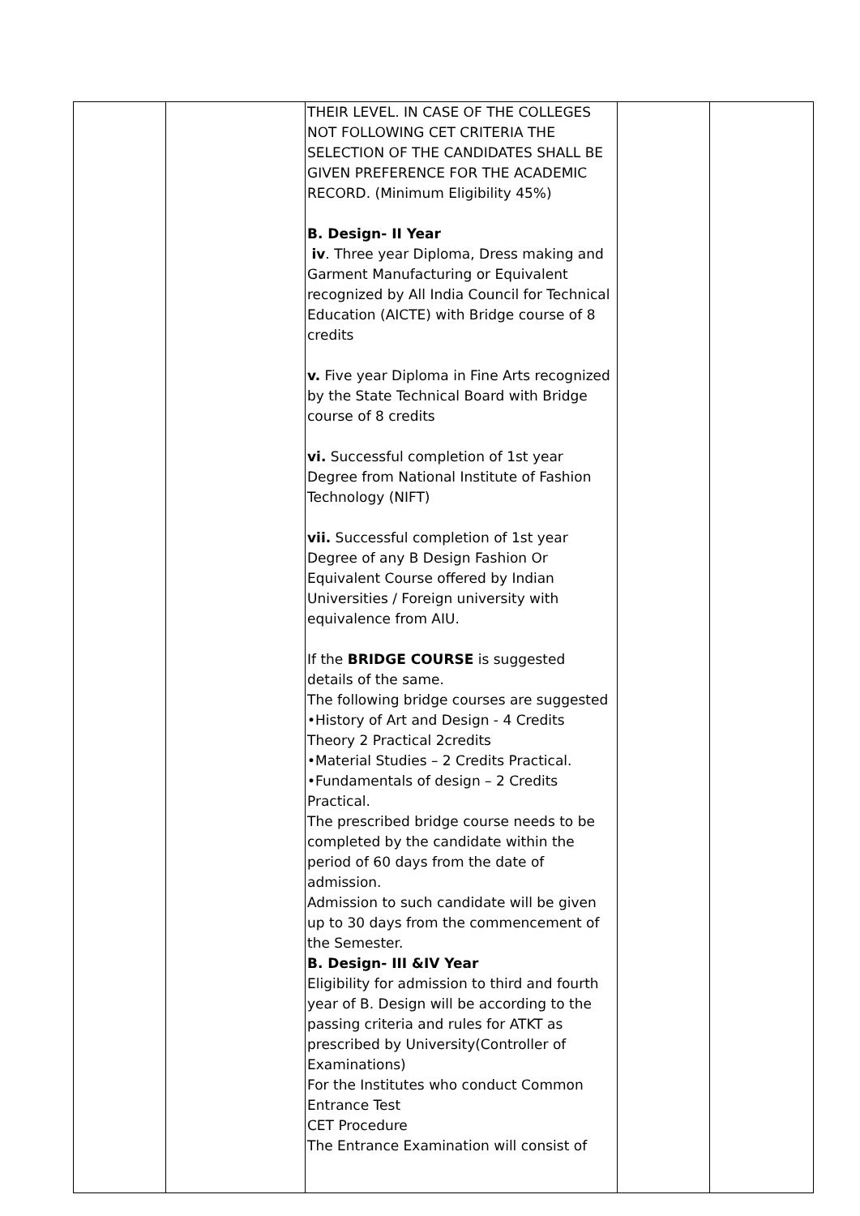| | | THEIR LEVEL. IN CASE OF THE COLLEGES NOT FOLLOWING CET CRITERIA THE SELECTION OF THE CANDIDATES SHALL BE GIVEN PREFERENCE FOR THE ACADEMIC RECORD. (Minimum Eligibility 45%) B. Design- II Year iv . Three year Diploma, Dress making and Garment Manufacturing or Equivalent recognized by All India Council for Technical Education (AICTE) with Bridge course of 8 credits v. Five year Diploma in Fine Arts recognized by the State Technical Board with Bridge course of 8 credits vi. Successful completion of 1st year Degree from National Institute of Fashion Technology (NIFT) vii. Successful completion of 1st year Degree of any B Design Fashion Or Equivalent Course offered by Indian Universities / Foreign university with equivalence from AIU. If the BRIDGE COURSE is suggested details of the same. The following bridge courses are suggested •History of Art and Design - 4 Credits Theory 2 Practical 2credits •Material Studies – 2 Credits Practical. •Fundamentals of design – 2 Credits Practical. The prescribed bridge course needs to be completed by the candidate within the period of 60 days from the date of admission. Admission to such candidate will be given up to 30 days from the commencement of the Semester. B. Design- III &IV Year Eligibility for admission to third and fourth year of B. Design will be according to the passing criteria and rules for ATKT as prescribed by University(Controller of Examinations) For the Institutes who conduct Common Entrance Test CET Procedure The Entrance Examination will consist of | | |